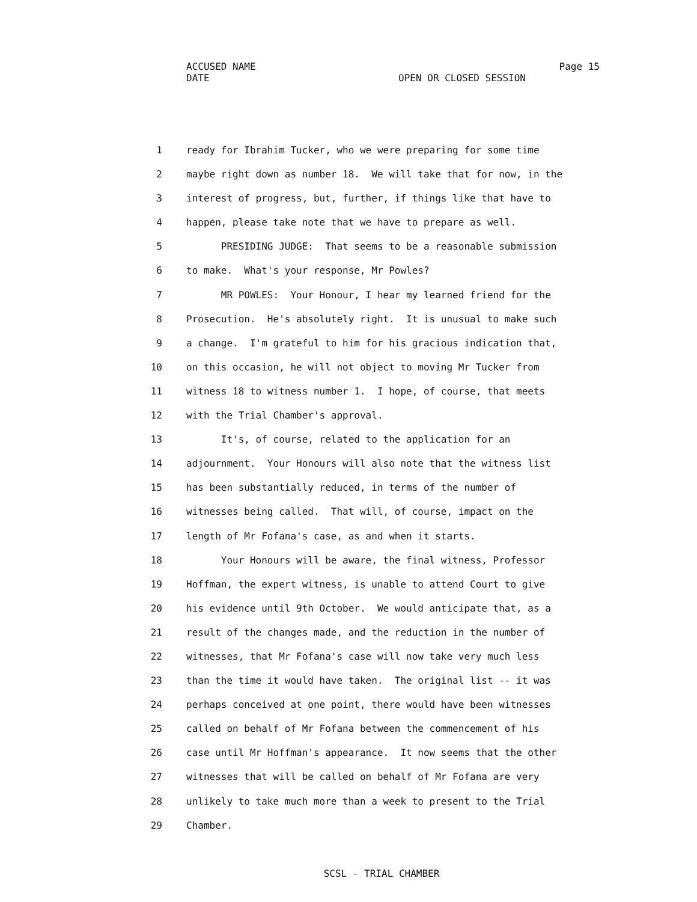ACCUSED NAME Page 15
DATE OPEN OR CLOSED SESSION
1 ready for Ibrahim Tucker, who we were preparing for some time
2 maybe right down as number 18. We will take that for now, in the
3 interest of progress, but, further, if things like that have to
4 happen, please take note that we have to prepare as well.
5 PRESIDING JUDGE: That seems to be a reasonable submission
6 to make. What's your response, Mr Powles?
7 MR POWLES: Your Honour, I hear my learned friend for the
8 Prosecution. He's absolutely right. It is unusual to make such
9 a change. I'm grateful to him for his gracious indication that,
10 on this occasion, he will not object to moving Mr Tucker from
11 witness 18 to witness number 1. I hope, of course, that meets
12 with the Trial Chamber's approval.
13 It's, of course, related to the application for an
14 adjournment. Your Honours will also note that the witness list
15 has been substantially reduced, in terms of the number of
16 witnesses being called. That will, of course, impact on the
17 length of Mr Fofana's case, as and when it starts.
18 Your Honours will be aware, the final witness, Professor
19 Hoffman, the expert witness, is unable to attend Court to give
20 his evidence until 9th October. We would anticipate that, as a
21 result of the changes made, and the reduction in the number of
22 witnesses, that Mr Fofana's case will now take very much less
23 than the time it would have taken. The original list -- it was
24 perhaps conceived at one point, there would have been witnesses
25 called on behalf of Mr Fofana between the commencement of his
26 case until Mr Hoffman's appearance. It now seems that the other
27 witnesses that will be called on behalf of Mr Fofana are very
28 unlikely to take much more than a week to present to the Trial
29 Chamber.
SCSL - TRIAL CHAMBER